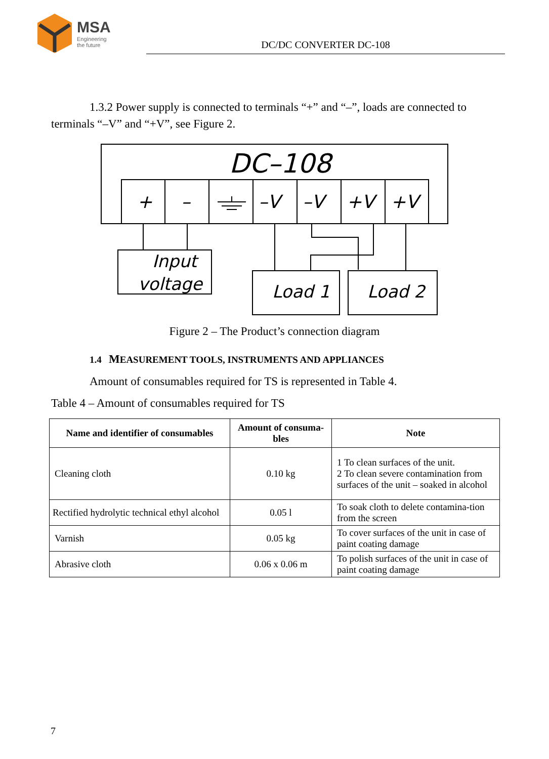MSA
Engineering
the future
DC/DC CONVERTER DC-108
1.3.2 Power supply is connected to terminals “+” and “–”, loads are connected to terminals “–V” and “+V”, see Figure 2.
DC–108
+
–
–V
–V
+V
+V
Input
voltage
Load 1
Load 2
Figure 2 – The Product’s connection diagram
1.4 MEASUREMENT TOOLS, INSTRUMENTS AND APPLIANCES
Amount of consumables required for TS is represented in Table 4.
Table 4 – Amount of consumables required for TS
| Name and identifier of consumables | Amount of consuma-bles | Note |
| --- | --- | --- |
| Cleaning cloth | 0.10 kg | 1 To clean surfaces of the unit. 2 To clean severe contamination from surfaces of the unit – soaked in alcohol |
| Rectified hydrolytic technical ethyl alcohol | 0.05 l | To soak cloth to delete contamina-tion from the screen |
| Varnish | 0.05 kg | To cover surfaces of the unit in case of paint coating damage |
| Abrasive cloth | 0.06 x 0.06 m | To polish surfaces of the unit in case of paint coating damage |
7